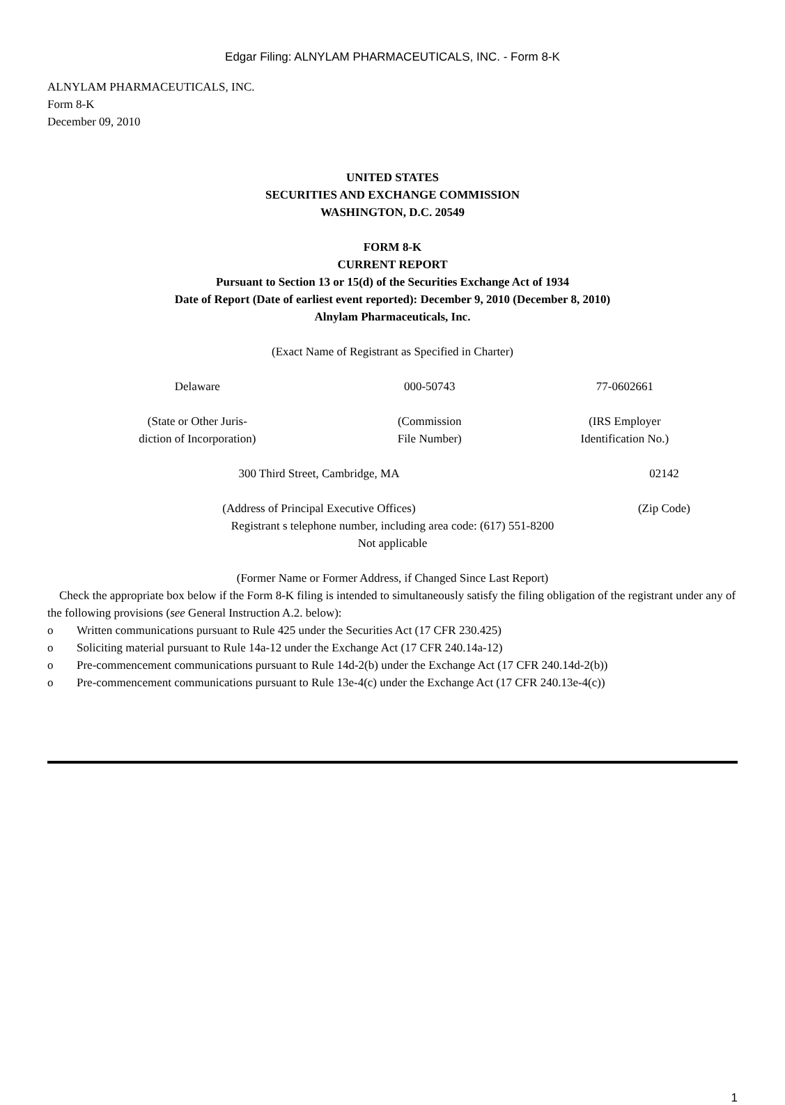Edgar Filing: ALNYLAM PHARMACEUTICALS, INC. - Form 8-K
ALNYLAM PHARMACEUTICALS, INC.
Form 8-K
December 09, 2010
UNITED STATES
SECURITIES AND EXCHANGE COMMISSION
WASHINGTON, D.C. 20549
FORM 8-K
CURRENT REPORT
Pursuant to Section 13 or 15(d) of the Securities Exchange Act of 1934
Date of Report (Date of earliest event reported): December 9, 2010 (December 8, 2010)
Alnylam Pharmaceuticals, Inc.
(Exact Name of Registrant as Specified in Charter)
| Delaware | 000-50743 | 77-0602661 |
| (State or Other Juris- diction of Incorporation) | (Commission File Number) | (IRS Employer Identification No.) |
| 300 Third Street, Cambridge, MA | 02142 |
| (Address of Principal Executive Offices) | (Zip Code) |
Registrant s telephone number, including area code: (617) 551-8200
Not applicable
(Former Name or Former Address, if Changed Since Last Report)
Check the appropriate box below if the Form 8-K filing is intended to simultaneously satisfy the filing obligation of the registrant under any of the following provisions (see General Instruction A.2. below):
o Written communications pursuant to Rule 425 under the Securities Act (17 CFR 230.425)
o Soliciting material pursuant to Rule 14a-12 under the Exchange Act (17 CFR 240.14a-12)
o Pre-commencement communications pursuant to Rule 14d-2(b) under the Exchange Act (17 CFR 240.14d-2(b))
o Pre-commencement communications pursuant to Rule 13e-4(c) under the Exchange Act (17 CFR 240.13e-4(c))
1